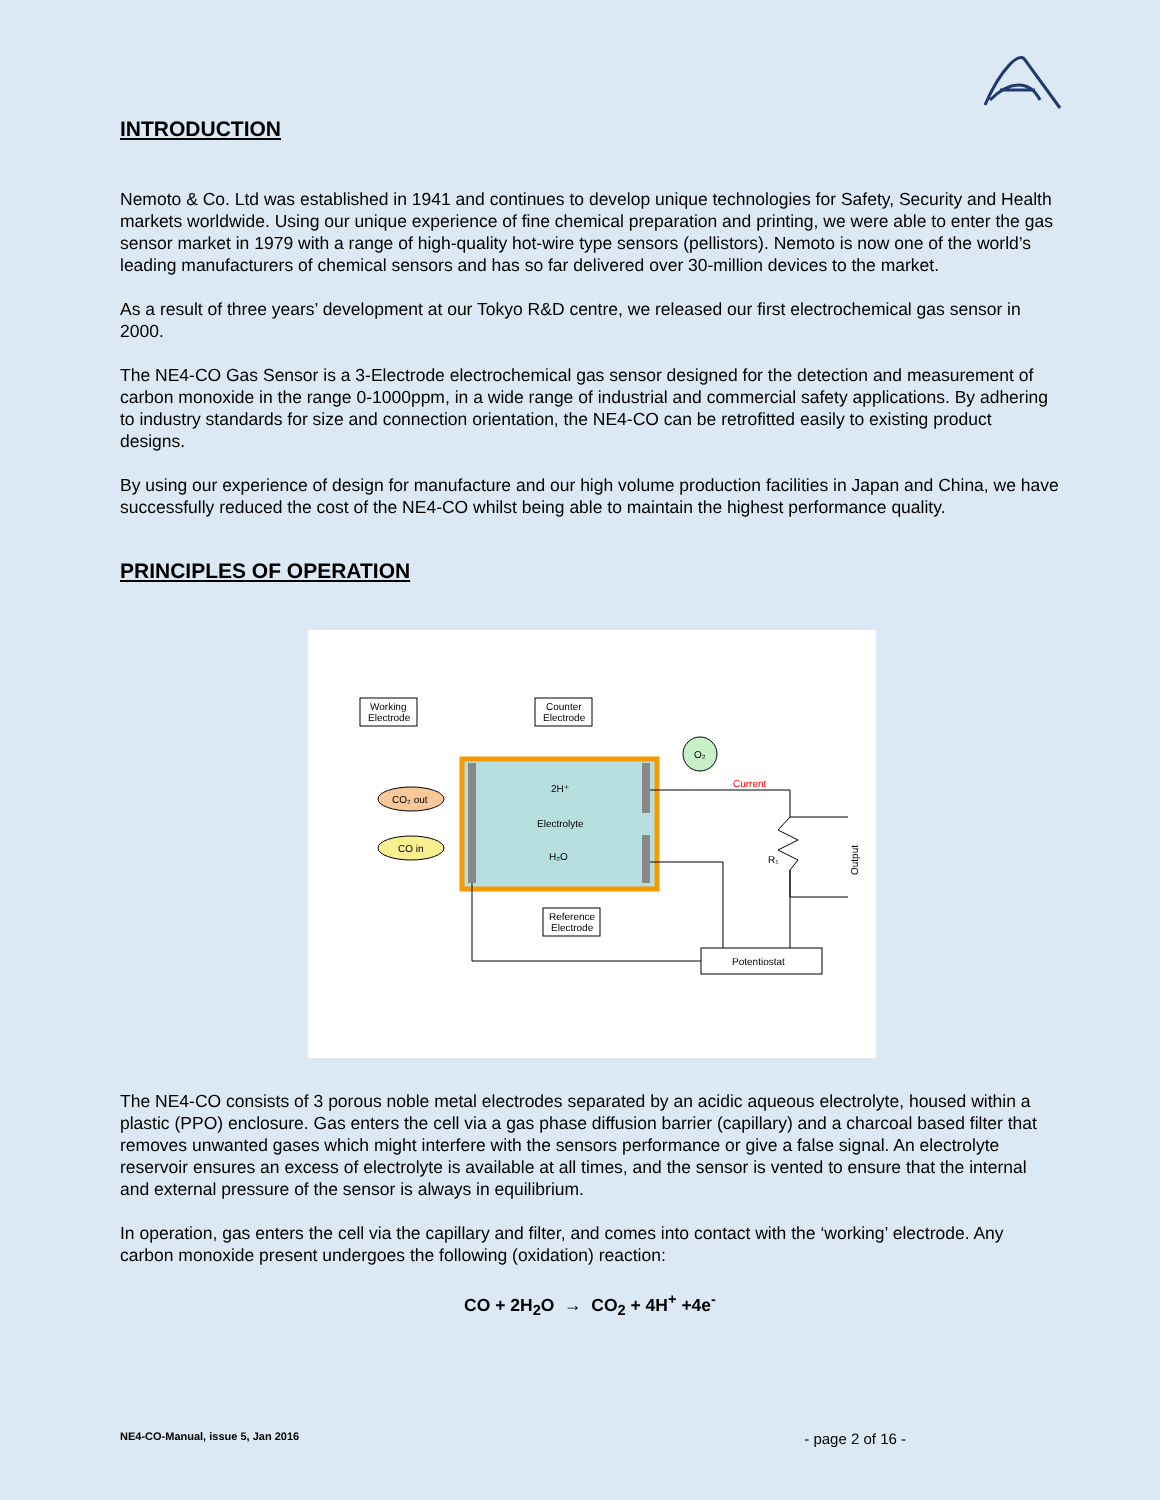INTRODUCTION
Nemoto & Co. Ltd was established in 1941 and continues to develop unique technologies for Safety, Security and Health markets worldwide. Using our unique experience of fine chemical preparation and printing, we were able to enter the gas sensor market in 1979 with a range of high-quality hot-wire type sensors (pellistors). Nemoto is now one of the world’s leading manufacturers of chemical sensors and has so far delivered over 30-million devices to the market.
As a result of three years’ development at our Tokyo R&D centre, we released our first electrochemical gas sensor in 2000.
The NE4-CO Gas Sensor is a 3-Electrode electrochemical gas sensor designed for the detection and measurement of carbon monoxide in the range 0-1000ppm, in a wide range of industrial and commercial safety applications. By adhering to industry standards for size and connection orientation, the NE4-CO can be retrofitted easily to existing product designs.
By using our experience of design for manufacture and our high volume production facilities in Japan and China, we have successfully reduced the cost of the NE4-CO whilst being able to maintain the highest performance quality.
PRINCIPLES OF OPERATION
Working
Electrode
Counter
Electrode
Reference
Electrode
O₂
CO₂ out
CO in
2H⁺
Electrolyte
H₂O
Current
R₁
Output
Potentiostat
The NE4-CO consists of 3 porous noble metal electrodes separated by an acidic aqueous electrolyte, housed within a plastic (PPO) enclosure. Gas enters the cell via a gas phase diffusion barrier (capillary) and a charcoal based filter that removes unwanted gases which might interfere with the sensors performance or give a false signal. An electrolyte reservoir ensures an excess of electrolyte is available at all times, and the sensor is vented to ensure that the internal and external pressure of the sensor is always in equilibrium.
In operation, gas enters the cell via the capillary and filter, and comes into contact with the ‘working’ electrode. Any carbon monoxide present undergoes the following (oxidation) reaction:
CO + 2H<sub>2</sub>O → CO<sub>2</sub> + 4H<sup>+</sup> +4e<sup>-</sup>
NE4-CO-Manual, issue 5, Jan 2016 - page 2 of 16 -